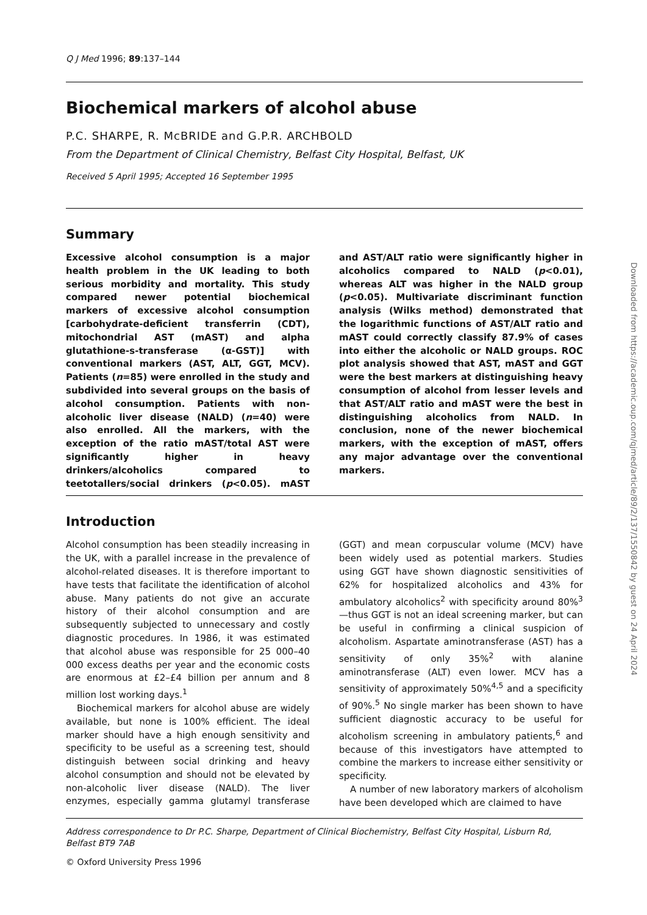Q J Med 1996; 89:137–144
Biochemical markers of alcohol abuse
P.C. SHARPE, R. McBRIDE and G.P.R. ARCHBOLD
From the Department of Clinical Chemistry, Belfast City Hospital, Belfast, UK
Received 5 April 1995; Accepted 16 September 1995
Summary
Excessive alcohol consumption is a major health problem in the UK leading to both serious morbidity and mortality. This study compared newer potential biochemical markers of excessive alcohol consumption [carbohydrate-deficient transferrin (CDT), mitochondrial AST (mAST) and alpha glutathione-s-transferase (α-GST)] with conventional markers (AST, ALT, GGT, MCV). Patients (n=85) were enrolled in the study and subdivided into several groups on the basis of alcohol consumption. Patients with non-alcoholic liver disease (NALD) (n=40) were also enrolled. All the markers, with the exception of the ratio mAST/total AST were significantly higher in heavy drinkers/alcoholics compared to teetotallers/social drinkers (p<0.05). mAST and AST/ALT ratio were significantly higher in alcoholics compared to NALD (p<0.01), whereas ALT was higher in the NALD group (p<0.05). Multivariate discriminant function analysis (Wilks method) demonstrated that the logarithmic functions of AST/ALT ratio and mAST could correctly classify 87.9% of cases into either the alcoholic or NALD groups. ROC plot analysis showed that AST, mAST and GGT were the best markers at distinguishing heavy consumption of alcohol from lesser levels and that AST/ALT ratio and mAST were the best in distinguishing alcoholics from NALD. In conclusion, none of the newer biochemical markers, with the exception of mAST, offers any major advantage over the conventional markers.
Introduction
Alcohol consumption has been steadily increasing in the UK, with a parallel increase in the prevalence of alcohol-related diseases. It is therefore important to have tests that facilitate the identification of alcohol abuse. Many patients do not give an accurate history of their alcohol consumption and are subsequently subjected to unnecessary and costly diagnostic procedures. In 1986, it was estimated that alcohol abuse was responsible for 25 000–40 000 excess deaths per year and the economic costs are enormous at £2–£4 billion per annum and 8 million lost working days.<sup>1</sup>
Biochemical markers for alcohol abuse are widely available, but none is 100% efficient. The ideal marker should have a high enough sensitivity and specificity to be useful as a screening test, should distinguish between social drinking and heavy alcohol consumption and should not be elevated by non-alcoholic liver disease (NALD). The liver enzymes, especially gamma glutamyl transferase (GGT) and mean corpuscular volume (MCV) have been widely used as potential markers. Studies using GGT have shown diagnostic sensitivities of 62% for hospitalized alcoholics and 43% for ambulatory alcoholics<sup>2</sup> with specificity around 80%<sup>3</sup>—thus GGT is not an ideal screening marker, but can be useful in confirming a clinical suspicion of alcoholism. Aspartate aminotransferase (AST) has a sensitivity of only 35%<sup>2</sup> with alanine aminotransferase (ALT) even lower. MCV has a sensitivity of approximately 50%<sup>4,5</sup> and a specificity of 90%.<sup>5</sup> No single marker has been shown to have sufficient diagnostic accuracy to be useful for alcoholism screening in ambulatory patients,<sup>6</sup> and because of this investigators have attempted to combine the markers to increase either sensitivity or specificity.
A number of new laboratory markers of alcoholism have been developed which are claimed to have
Address correspondence to Dr P.C. Sharpe, Department of Clinical Biochemistry, Belfast City Hospital, Lisburn Rd, Belfast BT9 7AB
© Oxford University Press 1996
Downloaded from https://academic.oup.com/qjmed/article/89/2/137/1550842 by guest on 24 April 2024